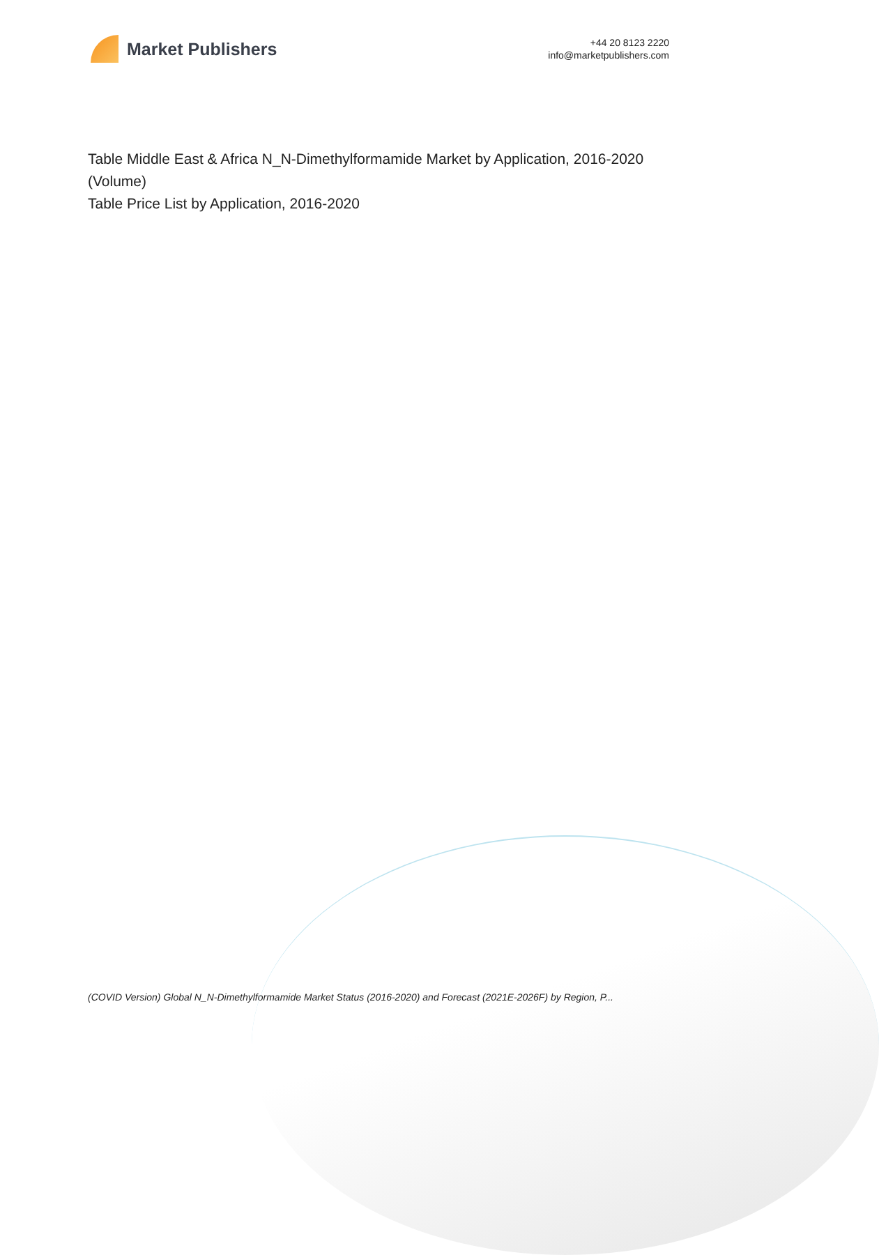Market Publishers
+44 20 8123 2220
info@marketpublishers.com
Table Middle East & Africa N_N-Dimethylformamide Market by Application, 2016-2020 (Volume)
Table Price List by Application, 2016-2020
(COVID Version) Global N_N-Dimethylformamide Market Status (2016-2020) and Forecast (2021E-2026F) by Region, P...